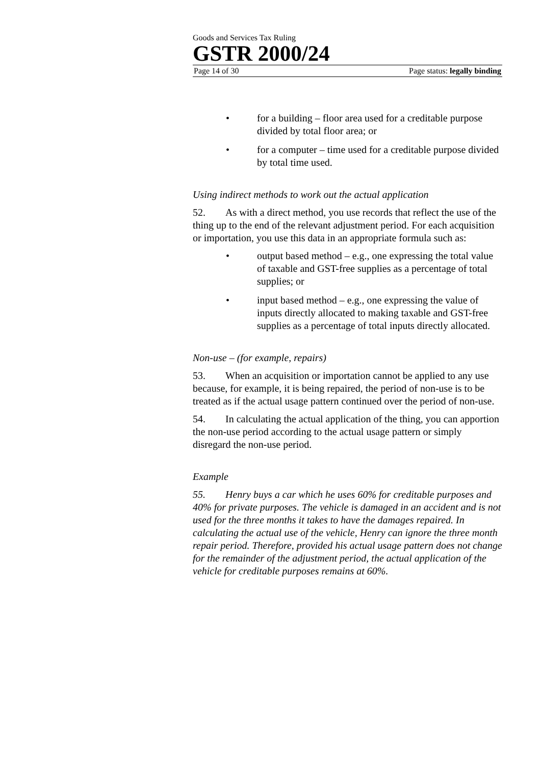Goods and Services Tax Ruling
GSTR 2000/24
Page 14 of 30 Page status: legally binding
• for a building – floor area used for a creditable purpose divided by total floor area; or
• for a computer – time used for a creditable purpose divided by total time used.
Using indirect methods to work out the actual application
52. As with a direct method, you use records that reflect the use of the thing up to the end of the relevant adjustment period. For each acquisition or importation, you use this data in an appropriate formula such as:
• output based method – e.g., one expressing the total value of taxable and GST-free supplies as a percentage of total supplies; or
• input based method – e.g., one expressing the value of inputs directly allocated to making taxable and GST-free supplies as a percentage of total inputs directly allocated.
Non-use – (for example, repairs)
53. When an acquisition or importation cannot be applied to any use because, for example, it is being repaired, the period of non-use is to be treated as if the actual usage pattern continued over the period of non-use.
54. In calculating the actual application of the thing, you can apportion the non-use period according to the actual usage pattern or simply disregard the non-use period.
Example
55. Henry buys a car which he uses 60% for creditable purposes and 40% for private purposes. The vehicle is damaged in an accident and is not used for the three months it takes to have the damages repaired. In calculating the actual use of the vehicle, Henry can ignore the three month repair period. Therefore, provided his actual usage pattern does not change for the remainder of the adjustment period, the actual application of the vehicle for creditable purposes remains at 60%.